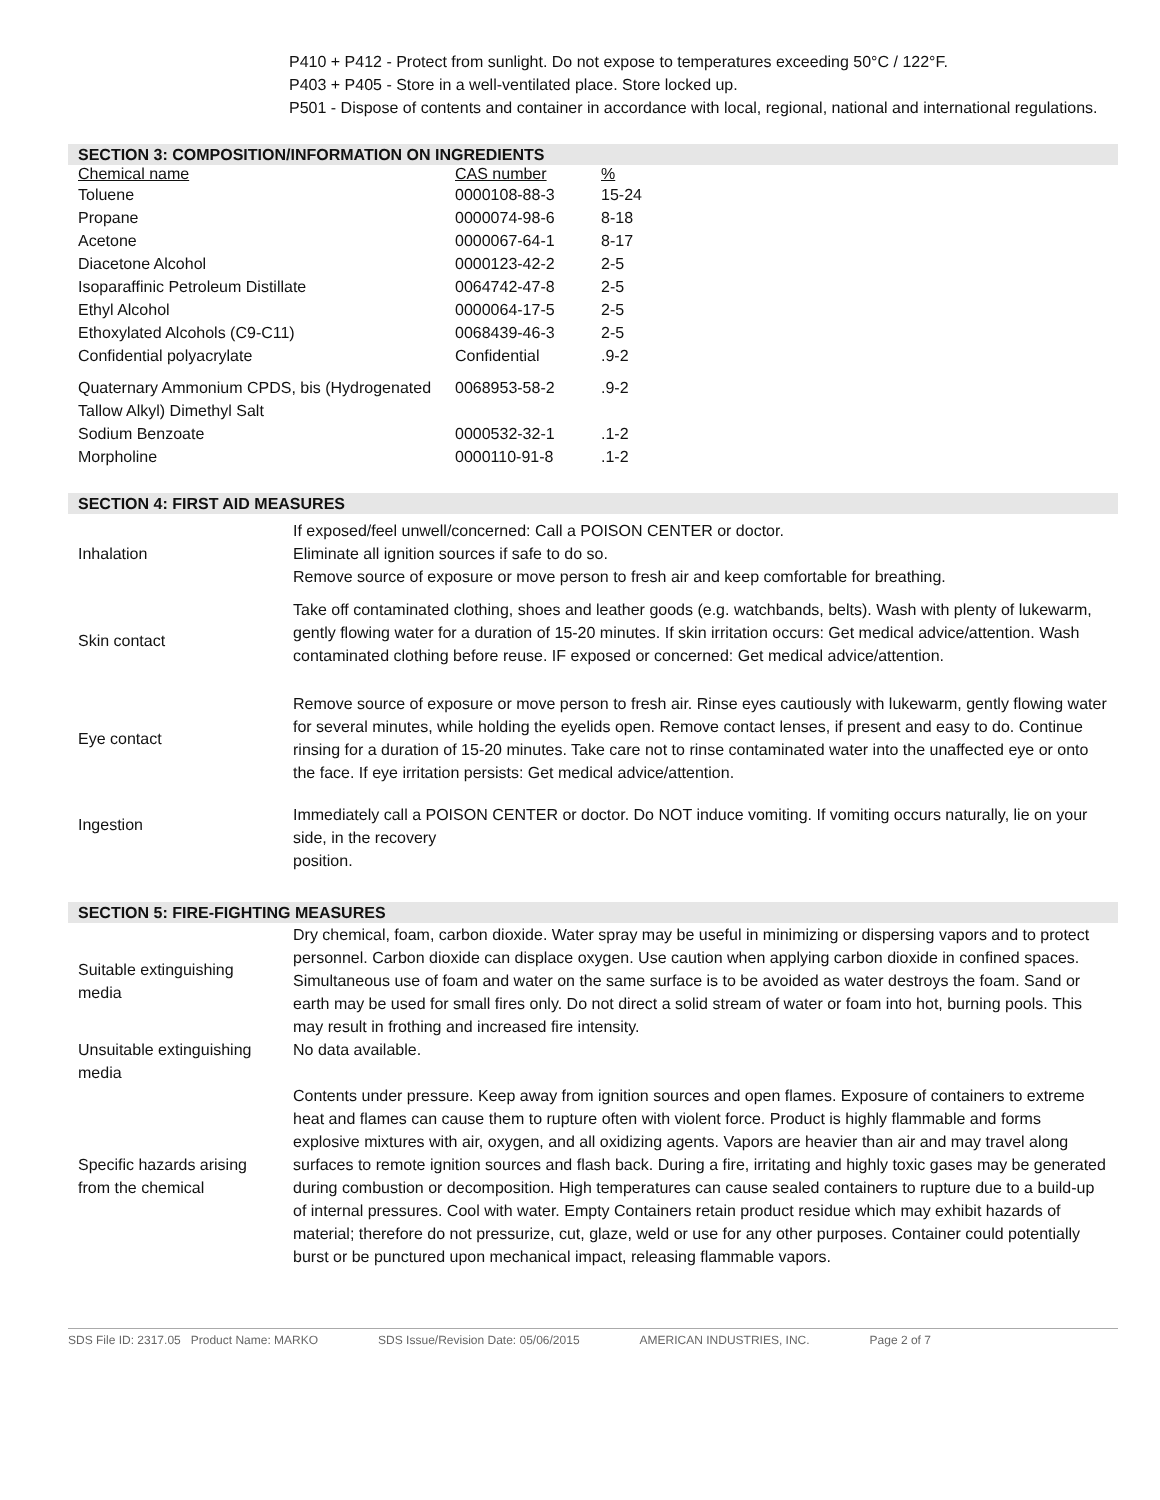P410 + P412 - Protect from sunlight. Do not expose to temperatures exceeding 50°C / 122°F.
P403 + P405 - Store in a well-ventilated place. Store locked up.
P501 - Dispose of contents and container in accordance with local, regional, national and international regulations.
SECTION 3: COMPOSITION/INFORMATION ON INGREDIENTS
| Chemical name | CAS number | % |
| --- | --- | --- |
| Toluene | 0000108-88-3 | 15-24 |
| Propane | 0000074-98-6 | 8-18 |
| Acetone | 0000067-64-1 | 8-17 |
| Diacetone Alcohol | 0000123-42-2 | 2-5 |
| Isoparaffinic Petroleum Distillate | 0064742-47-8 | 2-5 |
| Ethyl Alcohol | 0000064-17-5 | 2-5 |
| Ethoxylated Alcohols (C9-C11) | 0068439-46-3 | 2-5 |
| Confidential polyacrylate | Confidential | .9-2 |
| Quaternary Ammonium CPDS, bis (Hydrogenated Tallow Alkyl) Dimethyl Salt | 0068953-58-2 | .9-2 |
| Sodium Benzoate | 0000532-32-1 | .1-2 |
| Morpholine | 0000110-91-8 | .1-2 |
SECTION 4: FIRST AID MEASURES
| Inhalation | If exposed/feel unwell/concerned: Call a POISON CENTER or doctor. Eliminate all ignition sources if safe to do so. Remove source of exposure or move person to fresh air and keep comfortable for breathing. |
| Skin contact | Take off contaminated clothing, shoes and leather goods (e.g. watchbands, belts). Wash with plenty of lukewarm, gently flowing water for a duration of 15-20 minutes. If skin irritation occurs: Get medical advice/attention. Wash contaminated clothing before reuse. IF exposed or concerned: Get medical advice/attention. |
| Eye contact | Remove source of exposure or move person to fresh air. Rinse eyes cautiously with lukewarm, gently flowing water for several minutes, while holding the eyelids open. Remove contact lenses, if present and easy to do. Continue rinsing for a duration of 15-20 minutes. Take care not to rinse contaminated water into the unaffected eye or onto the face. If eye irritation persists: Get medical advice/attention. |
| Ingestion | Immediately call a POISON CENTER or doctor. Do NOT induce vomiting. If vomiting occurs naturally, lie on your side, in the recovery position. |
SECTION 5: FIRE-FIGHTING MEASURES
| Suitable extinguishing media | Dry chemical, foam, carbon dioxide. Water spray may be useful in minimizing or dispersing vapors and to protect personnel. Carbon dioxide can displace oxygen. Use caution when applying carbon dioxide in confined spaces. Simultaneous use of foam and water on the same surface is to be avoided as water destroys the foam. Sand or earth may be used for small fires only. Do not direct a solid stream of water or foam into hot, burning pools. This may result in frothing and increased fire intensity. |
| Unsuitable extinguishing media | No data available. |
| Specific hazards arising from the chemical | Contents under pressure. Keep away from ignition sources and open flames. Exposure of containers to extreme heat and flames can cause them to rupture often with violent force. Product is highly flammable and forms explosive mixtures with air, oxygen, and all oxidizing agents. Vapors are heavier than air and may travel along surfaces to remote ignition sources and flash back. During a fire, irritating and highly toxic gases may be generated during combustion or decomposition. High temperatures can cause sealed containers to rupture due to a build-up of internal pressures. Cool with water. Empty Containers retain product residue which may exhibit hazards of material; therefore do not pressurize, cut, glaze, weld or use for any other purposes. Container could potentially burst or be punctured upon mechanical impact, releasing flammable vapors. |
SDS File ID: 2317.05 Product Name: MARKO SDS Issue/Revision Date: 05/06/2015 AMERICAN INDUSTRIES, INC. Page 2 of 7